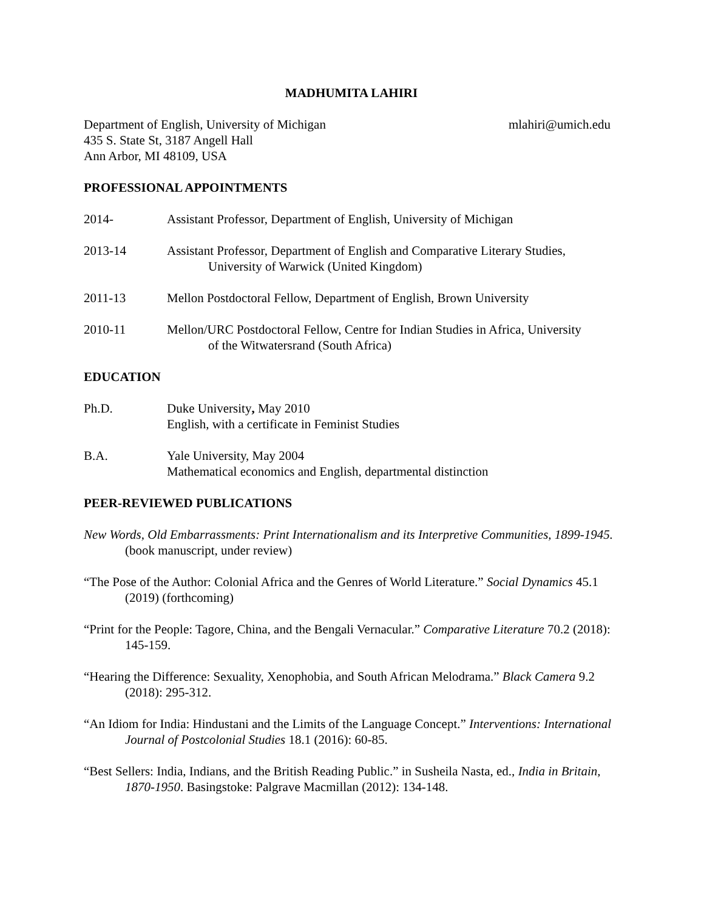MADHUMITA LAHIRI
Department of English, University of Michigan
435 S. State St, 3187 Angell Hall
Ann Arbor, MI 48109, USA
mlahiri@umich.edu
PROFESSIONAL APPOINTMENTS
2014- Assistant Professor, Department of English, University of Michigan
2013-14 Assistant Professor, Department of English and Comparative Literary Studies,
University of Warwick (United Kingdom)
2011-13 Mellon Postdoctoral Fellow, Department of English, Brown University
2010-11 Mellon/URC Postdoctoral Fellow, Centre for Indian Studies in Africa, University
of the Witwatersrand (South Africa)
EDUCATION
Ph.D. Duke University, May 2010
English, with a certificate in Feminist Studies
B.A. Yale University, May 2004
Mathematical economics and English, departmental distinction
PEER-REVIEWED PUBLICATIONS
New Words, Old Embarrassments: Print Internationalism and its Interpretive Communities, 1899-1945. (book manuscript, under review)
“The Pose of the Author: Colonial Africa and the Genres of World Literature.” Social Dynamics 45.1 (2019) (forthcoming)
“Print for the People: Tagore, China, and the Bengali Vernacular.” Comparative Literature 70.2 (2018): 145-159.
“Hearing the Difference: Sexuality, Xenophobia, and South African Melodrama.” Black Camera 9.2 (2018): 295-312.
“An Idiom for India: Hindustani and the Limits of the Language Concept.” Interventions: International Journal of Postcolonial Studies 18.1 (2016): 60-85.
“Best Sellers: India, Indians, and the British Reading Public.” in Susheila Nasta, ed., India in Britain, 1870-1950. Basingstoke: Palgrave Macmillan (2012): 134-148.